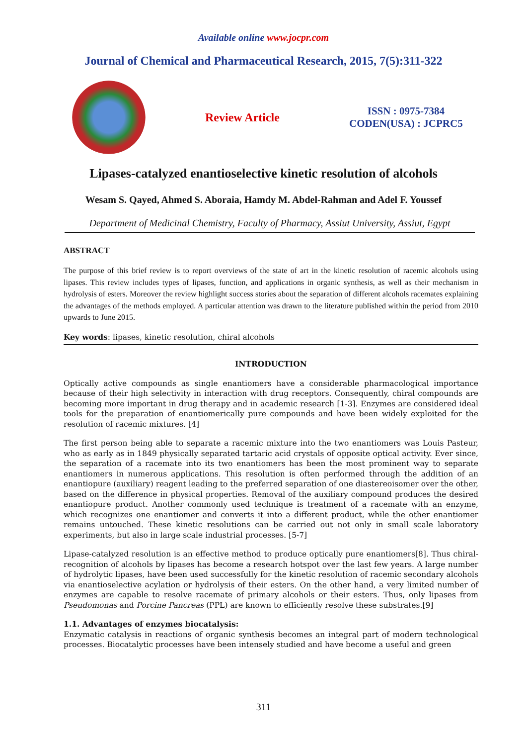Available online www.jocpr.com
Journal of Chemical and Pharmaceutical Research, 2015, 7(5):311-322
Review Article
ISSN : 0975-7384
CODEN(USA) : JCPRC5
Lipases-catalyzed enantioselective kinetic resolution of alcohols
Wesam S. Qayed, Ahmed S. Aboraia, Hamdy M. Abdel-Rahman and Adel F. Youssef
Department of Medicinal Chemistry, Faculty of Pharmacy, Assiut University, Assiut, Egypt
ABSTRACT
The purpose of this brief review is to report overviews of the state of art in the kinetic resolution of racemic alcohols using lipases. This review includes types of lipases, function, and applications in organic synthesis, as well as their mechanism in hydrolysis of esters. Moreover the review highlight success stories about the separation of different alcohols racemates explaining the advantages of the methods employed. A particular attention was drawn to the literature published within the period from 2010 upwards to June 2015.
Key words: lipases, kinetic resolution, chiral alcohols
INTRODUCTION
Optically active compounds as single enantiomers have a considerable pharmacological importance because of their high selectivity in interaction with drug receptors. Consequently, chiral compounds are becoming more important in drug therapy and in academic research [1-3]. Enzymes are considered ideal tools for the preparation of enantiomerically pure compounds and have been widely exploited for the resolution of racemic mixtures. [4]
The first person being able to separate a racemic mixture into the two enantiomers was Louis Pasteur, who as early as in 1849 physically separated tartaric acid crystals of opposite optical activity. Ever since, the separation of a racemate into its two enantiomers has been the most prominent way to separate enantiomers in numerous applications. This resolution is often performed through the addition of an enantiopure (auxiliary) reagent leading to the preferred separation of one diastereoisomer over the other, based on the difference in physical properties. Removal of the auxiliary compound produces the desired enantiopure product. Another commonly used technique is treatment of a racemate with an enzyme, which recognizes one enantiomer and converts it into a different product, while the other enantiomer remains untouched. These kinetic resolutions can be carried out not only in small scale laboratory experiments, but also in large scale industrial processes. [5-7]
Lipase-catalyzed resolution is an effective method to produce optically pure enantiomers[8]. Thus chiral-recognition of alcohols by lipases has become a research hotspot over the last few years. A large number of hydrolytic lipases, have been used successfully for the kinetic resolution of racemic secondary alcohols via enantioselective acylation or hydrolysis of their esters. On the other hand, a very limited number of enzymes are capable to resolve racemate of primary alcohols or their esters. Thus, only lipases from Pseudomonas and Porcine Pancreas (PPL) are known to efficiently resolve these substrates.[9]
1.1. Advantages of enzymes biocatalysis:
Enzymatic catalysis in reactions of organic synthesis becomes an integral part of modern technological processes. Biocatalytic processes have been intensely studied and have become a useful and green
311